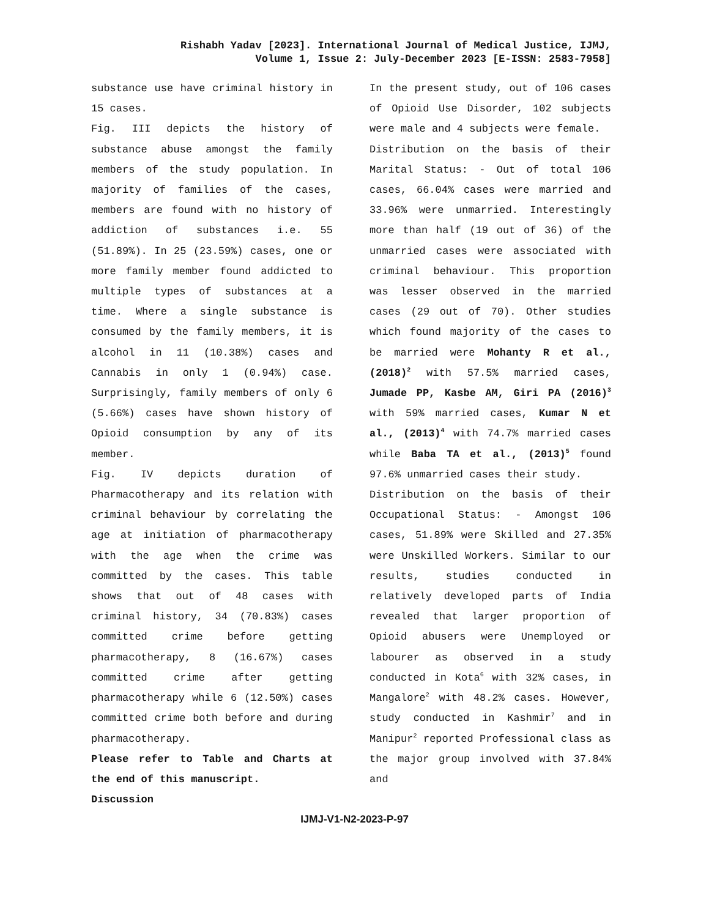Rishabh Yadav [2023]. International Journal of Medical Justice, IJMJ,
Volume 1, Issue 2: July-December 2023 [E-ISSN: 2583-7958]
substance use have criminal history in 15 cases.
Fig. III depicts the history of substance abuse amongst the family members of the study population. In majority of families of the cases, members are found with no history of addiction of substances i.e. 55 (51.89%). In 25 (23.59%) cases, one or more family member found addicted to multiple types of substances at a time. Where a single substance is consumed by the family members, it is alcohol in 11 (10.38%) cases and Cannabis in only 1 (0.94%) case. Surprisingly, family members of only 6 (5.66%) cases have shown history of Opioid consumption by any of its member.
Fig. IV depicts duration of Pharmacotherapy and its relation with criminal behaviour by correlating the age at initiation of pharmacotherapy with the age when the crime was committed by the cases. This table shows that out of 48 cases with criminal history, 34 (70.83%) cases committed crime before getting pharmacotherapy, 8 (16.67%) cases committed crime after getting pharmacotherapy while 6 (12.50%) cases committed crime both before and during pharmacotherapy.
Please refer to Table and Charts at the end of this manuscript.
Discussion
In the present study, out of 106 cases of Opioid Use Disorder, 102 subjects were male and 4 subjects were female.
Distribution on the basis of their Marital Status: - Out of total 106 cases, 66.04% cases were married and 33.96% were unmarried. Interestingly more than half (19 out of 36) of the unmarried cases were associated with criminal behaviour. This proportion was lesser observed in the married cases (29 out of 70). Other studies which found majority of the cases to be married were Mohanty R et al., (2018)<sup>2</sup> with 57.5% married cases, Jumade PP, Kasbe AM, Giri PA (2016)<sup>3</sup> with 59% married cases, Kumar N et al., (2013)<sup>4</sup> with 74.7% married cases while Baba TA et al., (2013)<sup>5</sup> found 97.6% unmarried cases their study.
Distribution on the basis of their Occupational Status: - Amongst 106 cases, 51.89% were Skilled and 27.35% were Unskilled Workers. Similar to our results, studies conducted in relatively developed parts of India revealed that larger proportion of Opioid abusers were Unemployed or labourer as observed in a study conducted in Kota<sup>6</sup> with 32% cases, in Mangalore<sup>2</sup> with 48.2% cases. However, study conducted in Kashmir<sup>7</sup> and in Manipur<sup>2</sup> reported Professional class as the major group involved with 37.84% and
IJMJ-V1-N2-2023-P-97